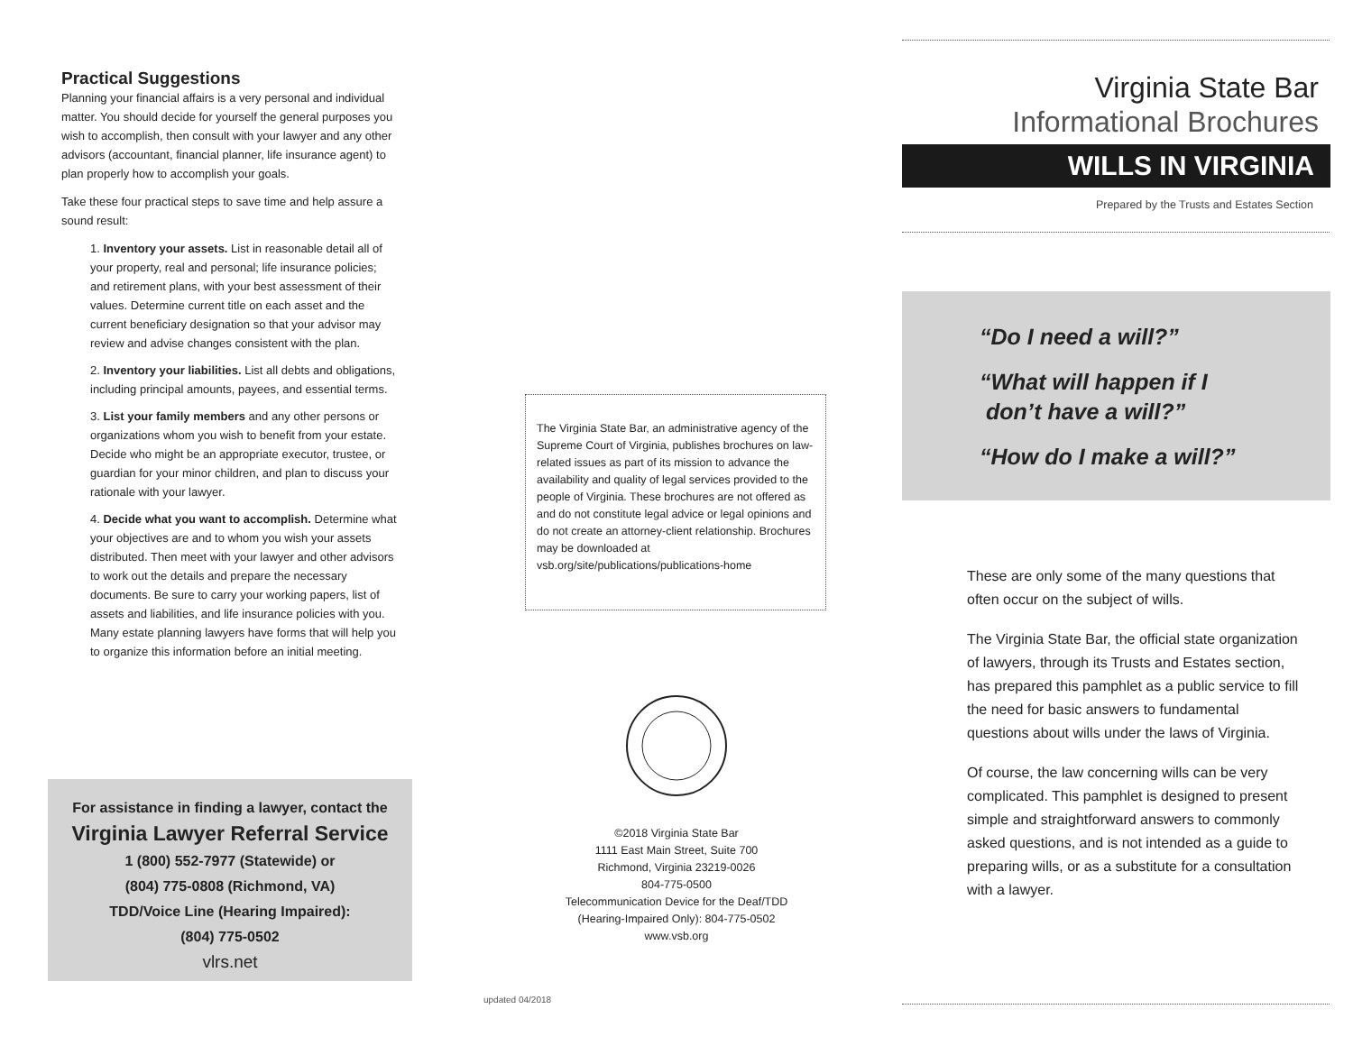Practical Suggestions
Planning your financial affairs is a very personal and individual matter. You should decide for yourself the general purposes you wish to accomplish, then consult with your lawyer and any other advisors (accountant, financial planner, life insurance agent) to plan properly how to accomplish your goals.
Take these four practical steps to save time and help assure a sound result:
1. Inventory your assets. List in reasonable detail all of your property, real and personal; life insurance policies; and retirement plans, with your best assessment of their values. Determine current title on each asset and the current beneficiary designation so that your advisor may review and advise changes consistent with the plan.
2. Inventory your liabilities. List all debts and obligations, including principal amounts, payees, and essential terms.
3. List your family members and any other persons or organizations whom you wish to benefit from your estate. Decide who might be an appropriate executor, trustee, or guardian for your minor children, and plan to discuss your rationale with your lawyer.
4. Decide what you want to accomplish. Determine what your objectives are and to whom you wish your assets distributed. Then meet with your lawyer and other advisors to work out the details and prepare the necessary documents. Be sure to carry your working papers, list of assets and liabilities, and life insurance policies with you. Many estate planning lawyers have forms that will help you to organize this information before an initial meeting.
For assistance in finding a lawyer, contact the
Virginia Lawyer Referral Service
1 (800) 552-7977 (Statewide) or
(804) 775-0808 (Richmond, VA)
TDD/Voice Line (Hearing Impaired):
(804) 775-0502
vlrs.net
The Virginia State Bar, an administrative agency of the Supreme Court of Virginia, publishes brochures on law-related issues as part of its mission to advance the availability and quality of legal services provided to the people of Virginia. These brochures are not offered as and do not constitute legal advice or legal opinions and do not create an attorney-client relationship. Brochures may be downloaded at vsb.org/site/publications/publications-home
©2018 Virginia State Bar
1111 East Main Street, Suite 700
Richmond, Virginia 23219-0026
804-775-0500
Telecommunication Device for the Deaf/TDD
(Hearing-Impaired Only): 804-775-0502
www.vsb.org
updated 04/2018
Virginia State Bar
Informational Brochures
WILLS IN VIRGINIA
Prepared by the Trusts and Estates Section
“Do I need a will?”
“What will happen if I
don’t have a will?”
“How do I make a will?”
These are only some of the many questions that often occur on the subject of wills.
The Virginia State Bar, the official state organization of lawyers, through its Trusts and Estates section, has prepared this pamphlet as a public service to fill the need for basic answers to fundamental questions about wills under the laws of Virginia.
Of course, the law concerning wills can be very complicated. This pamphlet is designed to present simple and straightforward answers to commonly asked questions, and is not intended as a guide to preparing wills, or as a substitute for a consultation with a lawyer.